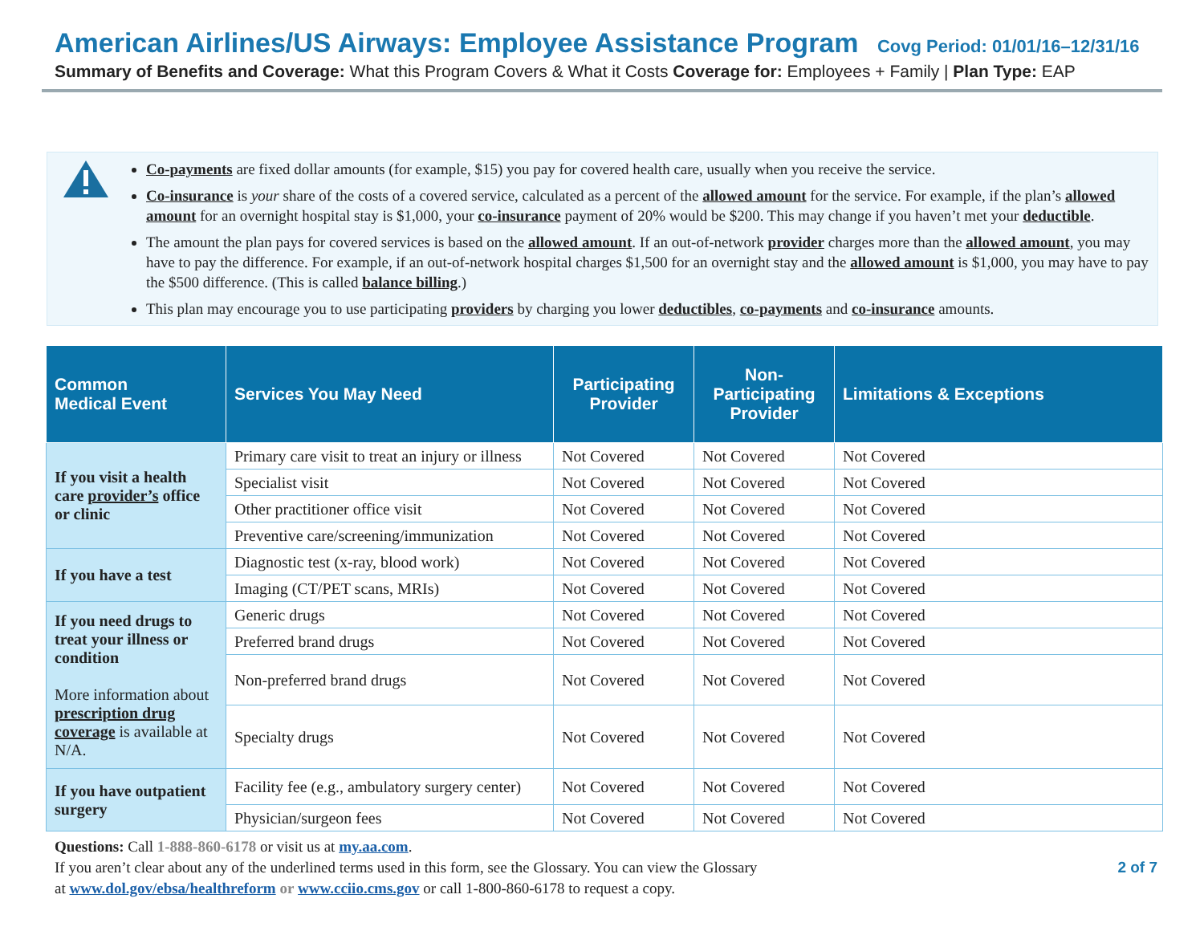American Airlines/US Airways: Employee Assistance Program Covg Period: 01/01/16–12/31/16
Summary of Benefits and Coverage: What this Program Covers & What it Costs Coverage for: Employees + Family | Plan Type: EAP
Co-payments are fixed dollar amounts (for example, $15) you pay for covered health care, usually when you receive the service.
Co-insurance is your share of the costs of a covered service, calculated as a percent of the allowed amount for the service. For example, if the plan’s allowed amount for an overnight hospital stay is $1,000, your co-insurance payment of 20% would be $200. This may change if you haven’t met your deductible.
The amount the plan pays for covered services is based on the allowed amount. If an out-of-network provider charges more than the allowed amount, you may have to pay the difference. For example, if an out-of-network hospital charges $1,500 for an overnight stay and the allowed amount is $1,000, you may have to pay the $500 difference. (This is called balance billing.)
This plan may encourage you to use participating providers by charging you lower deductibles, co-payments and co-insurance amounts.
| Common Medical Event | Services You May Need | Participating Provider | Non-Participating Provider | Limitations & Exceptions |
| --- | --- | --- | --- | --- |
| If you visit a health care provider’s office or clinic | Primary care visit to treat an injury or illness | Not Covered | Not Covered | Not Covered |
| | Specialist visit | Not Covered | Not Covered | Not Covered |
| | Other practitioner office visit | Not Covered | Not Covered | Not Covered |
| | Preventive care/screening/immunization | Not Covered | Not Covered | Not Covered |
| If you have a test | Diagnostic test (x-ray, blood work) | Not Covered | Not Covered | Not Covered |
| | Imaging (CT/PET scans, MRIs) | Not Covered | Not Covered | Not Covered |
| If you need drugs to treat your illness or condition More information about prescription drug coverage is available at N/A. | Generic drugs | Not Covered | Not Covered | Not Covered |
| | Preferred brand drugs | Not Covered | Not Covered | Not Covered |
| | Non-preferred brand drugs | Not Covered | Not Covered | Not Covered |
| | Specialty drugs | Not Covered | Not Covered | Not Covered |
| If you have outpatient surgery | Facility fee (e.g., ambulatory surgery center) | Not Covered | Not Covered | Not Covered |
| | Physician/surgeon fees | Not Covered | Not Covered | Not Covered |
Questions: Call 1-888-860-6178 or visit us at my.aa.com.
If you aren’t clear about any of the underlined terms used in this form, see the Glossary. You can view the Glossary
at www.dol.gov/ebsa/healthreform or www.cciio.cms.gov or call 1-800-860-6178 to request a copy.
2 of 7